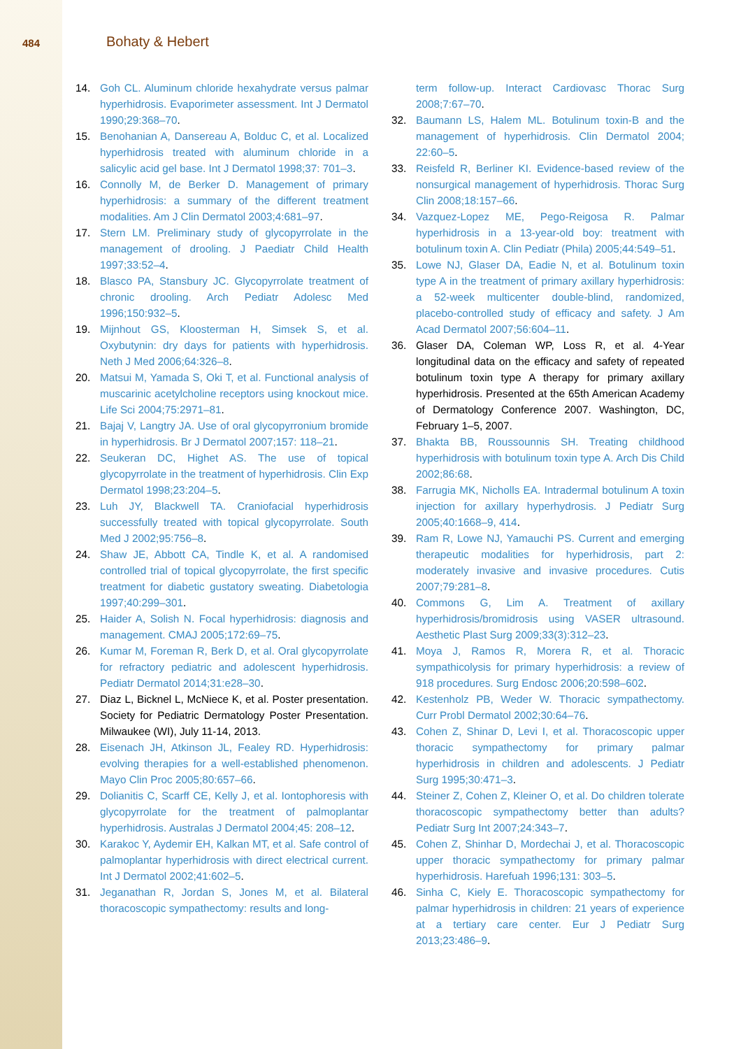484
Bohaty & Hebert
14. Goh CL. Aluminum chloride hexahydrate versus palmar hyperhidrosis. Evaporimeter assessment. Int J Dermatol 1990;29:368–70.
15. Benohanian A, Dansereau A, Bolduc C, et al. Localized hyperhidrosis treated with aluminum chloride in a salicylic acid gel base. Int J Dermatol 1998;37: 701–3.
16. Connolly M, de Berker D. Management of primary hyperhidrosis: a summary of the different treatment modalities. Am J Clin Dermatol 2003;4:681–97.
17. Stern LM. Preliminary study of glycopyrrolate in the management of drooling. J Paediatr Child Health 1997;33:52–4.
18. Blasco PA, Stansbury JC. Glycopyrrolate treatment of chronic drooling. Arch Pediatr Adolesc Med 1996;150:932–5.
19. Mijnhout GS, Kloosterman H, Simsek S, et al. Oxybutynin: dry days for patients with hyperhidrosis. Neth J Med 2006;64:326–8.
20. Matsui M, Yamada S, Oki T, et al. Functional analysis of muscarinic acetylcholine receptors using knockout mice. Life Sci 2004;75:2971–81.
21. Bajaj V, Langtry JA. Use of oral glycopyrronium bromide in hyperhidrosis. Br J Dermatol 2007;157: 118–21.
22. Seukeran DC, Highet AS. The use of topical glycopyrrolate in the treatment of hyperhidrosis. Clin Exp Dermatol 1998;23:204–5.
23. Luh JY, Blackwell TA. Craniofacial hyperhidrosis successfully treated with topical glycopyrrolate. South Med J 2002;95:756–8.
24. Shaw JE, Abbott CA, Tindle K, et al. A randomised controlled trial of topical glycopyrrolate, the first specific treatment for diabetic gustatory sweating. Diabetologia 1997;40:299–301.
25. Haider A, Solish N. Focal hyperhidrosis: diagnosis and management. CMAJ 2005;172:69–75.
26. Kumar M, Foreman R, Berk D, et al. Oral glycopyrrolate for refractory pediatric and adolescent hyperhidrosis. Pediatr Dermatol 2014;31:e28–30.
27. Diaz L, Bicknel L, McNiece K, et al. Poster presentation. Society for Pediatric Dermatology Poster Presentation. Milwaukee (WI), July 11-14, 2013.
28. Eisenach JH, Atkinson JL, Fealey RD. Hyperhidrosis: evolving therapies for a well-established phenomenon. Mayo Clin Proc 2005;80:657–66.
29. Dolianitis C, Scarff CE, Kelly J, et al. Iontophoresis with glycopyrrolate for the treatment of palmoplantar hyperhidrosis. Australas J Dermatol 2004;45: 208–12.
30. Karakoc Y, Aydemir EH, Kalkan MT, et al. Safe control of palmoplantar hyperhidrosis with direct electrical current. Int J Dermatol 2002;41:602–5.
31. Jeganathan R, Jordan S, Jones M, et al. Bilateral thoracoscopic sympathectomy: results and long-
term follow-up. Interact Cardiovasc Thorac Surg 2008;7:67–70.
32. Baumann LS, Halem ML. Botulinum toxin-B and the management of hyperhidrosis. Clin Dermatol 2004; 22:60–5.
33. Reisfeld R, Berliner KI. Evidence-based review of the nonsurgical management of hyperhidrosis. Thorac Surg Clin 2008;18:157–66.
34. Vazquez-Lopez ME, Pego-Reigosa R. Palmar hyperhidrosis in a 13-year-old boy: treatment with botulinum toxin A. Clin Pediatr (Phila) 2005;44:549–51.
35. Lowe NJ, Glaser DA, Eadie N, et al. Botulinum toxin type A in the treatment of primary axillary hyperhidrosis: a 52-week multicenter double-blind, randomized, placebo-controlled study of efficacy and safety. J Am Acad Dermatol 2007;56:604–11.
36. Glaser DA, Coleman WP, Loss R, et al. 4-Year longitudinal data on the efficacy and safety of repeated botulinum toxin type A therapy for primary axillary hyperhidrosis. Presented at the 65th American Academy of Dermatology Conference 2007. Washington, DC, February 1–5, 2007.
37. Bhakta BB, Roussounnis SH. Treating childhood hyperhidrosis with botulinum toxin type A. Arch Dis Child 2002;86:68.
38. Farrugia MK, Nicholls EA. Intradermal botulinum A toxin injection for axillary hyperhydrosis. J Pediatr Surg 2005;40:1668–9, 414.
39. Ram R, Lowe NJ, Yamauchi PS. Current and emerging therapeutic modalities for hyperhidrosis, part 2: moderately invasive and invasive procedures. Cutis 2007;79:281–8.
40. Commons G, Lim A. Treatment of axillary hyperhidrosis/bromidrosis using VASER ultrasound. Aesthetic Plast Surg 2009;33(3):312–23.
41. Moya J, Ramos R, Morera R, et al. Thoracic sympathicolysis for primary hyperhidrosis: a review of 918 procedures. Surg Endosc 2006;20:598–602.
42. Kestenholz PB, Weder W. Thoracic sympathectomy. Curr Probl Dermatol 2002;30:64–76.
43. Cohen Z, Shinar D, Levi I, et al. Thoracoscopic upper thoracic sympathectomy for primary palmar hyperhidrosis in children and adolescents. J Pediatr Surg 1995;30:471–3.
44. Steiner Z, Cohen Z, Kleiner O, et al. Do children tolerate thoracoscopic sympathectomy better than adults? Pediatr Surg Int 2007;24:343–7.
45. Cohen Z, Shinhar D, Mordechai J, et al. Thoracoscopic upper thoracic sympathectomy for primary palmar hyperhidrosis. Harefuah 1996;131: 303–5.
46. Sinha C, Kiely E. Thoracoscopic sympathectomy for palmar hyperhidrosis in children: 21 years of experience at a tertiary care center. Eur J Pediatr Surg 2013;23:486–9.